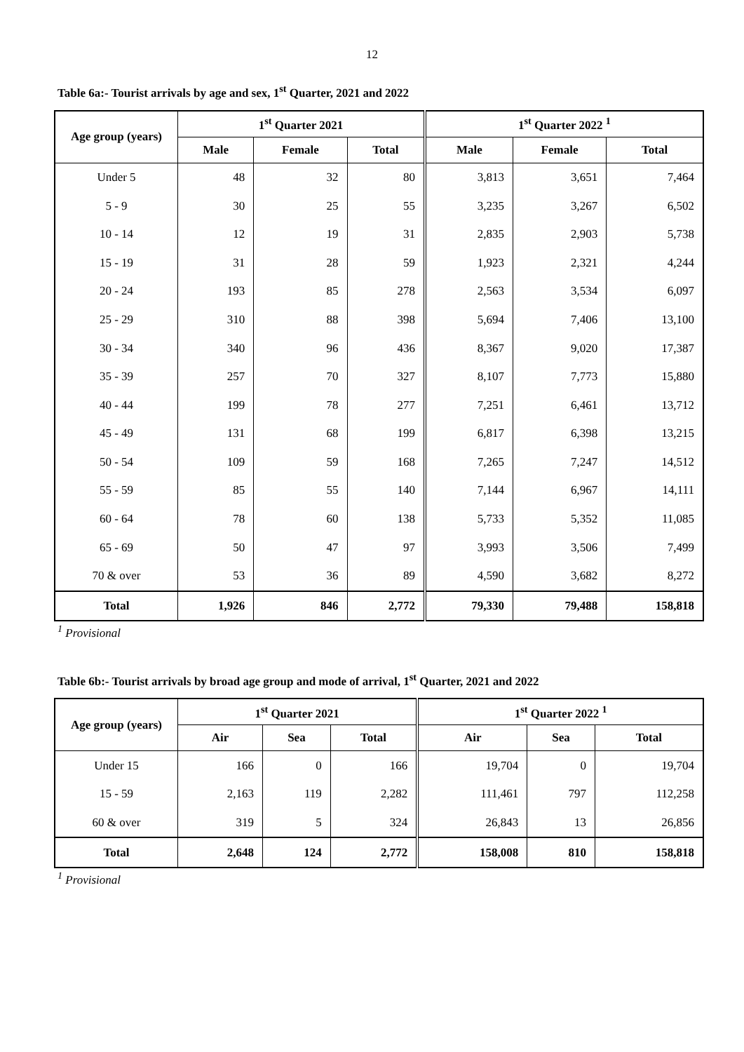12
Table 6a:- Tourist arrivals by age and sex, 1<sup>st</sup> Quarter, 2021 and 2022
| Age group (years) | 1<sup>st</sup> Quarter 2021 | | | 1<sup>st</sup> Quarter 2022 <sup>1</sup> | | |
| --- | --- | --- | --- | --- | --- | --- |
| | Male | Female | Total | Male | Female | Total |
| Under 5 | 48 | 32 | 80 | 3,813 | 3,651 | 7,464 |
| 5 - 9 | 30 | 25 | 55 | 3,235 | 3,267 | 6,502 |
| 10 - 14 | 12 | 19 | 31 | 2,835 | 2,903 | 5,738 |
| 15 - 19 | 31 | 28 | 59 | 1,923 | 2,321 | 4,244 |
| 20 - 24 | 193 | 85 | 278 | 2,563 | 3,534 | 6,097 |
| 25 - 29 | 310 | 88 | 398 | 5,694 | 7,406 | 13,100 |
| 30 - 34 | 340 | 96 | 436 | 8,367 | 9,020 | 17,387 |
| 35 - 39 | 257 | 70 | 327 | 8,107 | 7,773 | 15,880 |
| 40 - 44 | 199 | 78 | 277 | 7,251 | 6,461 | 13,712 |
| 45 - 49 | 131 | 68 | 199 | 6,817 | 6,398 | 13,215 |
| 50 - 54 | 109 | 59 | 168 | 7,265 | 7,247 | 14,512 |
| 55 - 59 | 85 | 55 | 140 | 7,144 | 6,967 | 14,111 |
| 60 - 64 | 78 | 60 | 138 | 5,733 | 5,352 | 11,085 |
| 65 - 69 | 50 | 47 | 97 | 3,993 | 3,506 | 7,499 |
| 70 & over | 53 | 36 | 89 | 4,590 | 3,682 | 8,272 |
| Total | 1,926 | 846 | 2,772 | 79,330 | 79,488 | 158,818 |
<sup>1</sup> Provisional
Table 6b:- Tourist arrivals by broad age group and mode of arrival, 1<sup>st</sup> Quarter, 2021 and 2022
| Age group (years) | 1<sup>st</sup> Quarter 2021 | | | 1<sup>st</sup> Quarter 2022 <sup>1</sup> | | |
| --- | --- | --- | --- | --- | --- | --- |
| | Air | Sea | Total | Air | Sea | Total |
| Under 15 | 166 | 0 | 166 | 19,704 | 0 | 19,704 |
| 15 - 59 | 2,163 | 119 | 2,282 | 111,461 | 797 | 112,258 |
| 60 & over | 319 | 5 | 324 | 26,843 | 13 | 26,856 |
| Total | 2,648 | 124 | 2,772 | 158,008 | 810 | 158,818 |
<sup>1</sup> Provisional